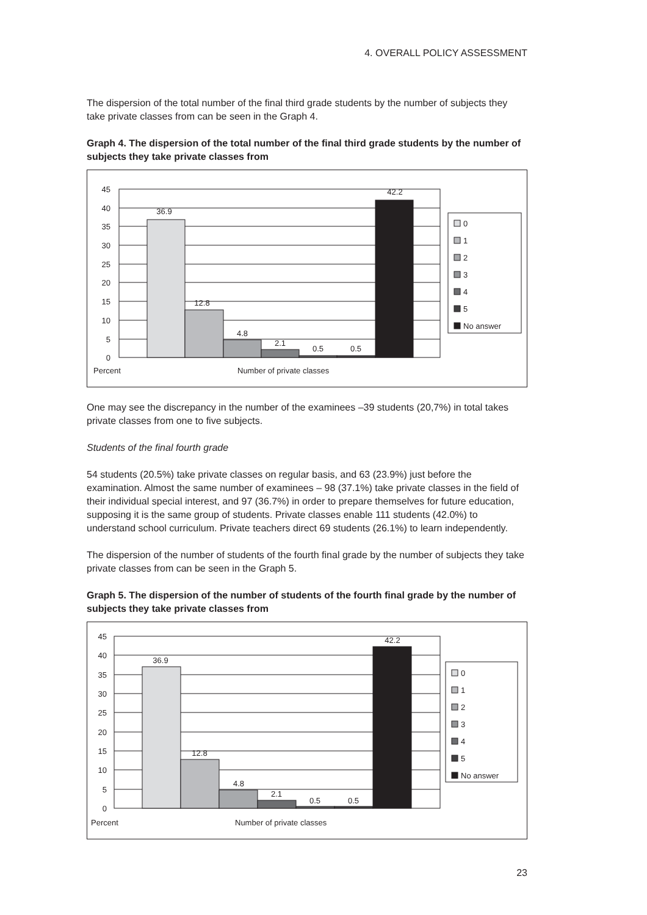4. OVERALL POLICY ASSESSMENT
The dispersion of the total number of the final third grade students by the number of subjects they take private classes from can be seen in the Graph 4.
Graph 4. The dispersion of the total number of the final third grade students by the number of subjects they take private classes from
45
40
35
30
25
20
15
10
5
0
36.9
12.8
4.8
2.1
0.5
0.5
42.2
Percent
Number of private classes
0
1
2
3
4
5
No answer
One may see the discrepancy in the number of the examinees –39 students (20,7%) in total takes private classes from one to five subjects.
Students of the final fourth grade
54 students (20.5%) take private classes on regular basis, and 63 (23.9%) just before the examination. Almost the same number of examinees – 98 (37.1%) take private classes in the field of their individual special interest, and 97 (36.7%) in order to prepare themselves for future education, supposing it is the same group of students. Private classes enable 111 students (42.0%) to understand school curriculum. Private teachers direct 69 students (26.1%) to learn independently.
The dispersion of the number of students of the fourth final grade by the number of subjects they take private classes from can be seen in the Graph 5.
Graph 5. The dispersion of the number of students of the fourth final grade by the number of subjects they take private classes from
45
40
35
30
25
20
15
10
5
0
36.9
12.8
4.8
2.1
0.5
0.5
42.2
Percent
Number of private classes
0
1
2
3
4
5
No answer
23